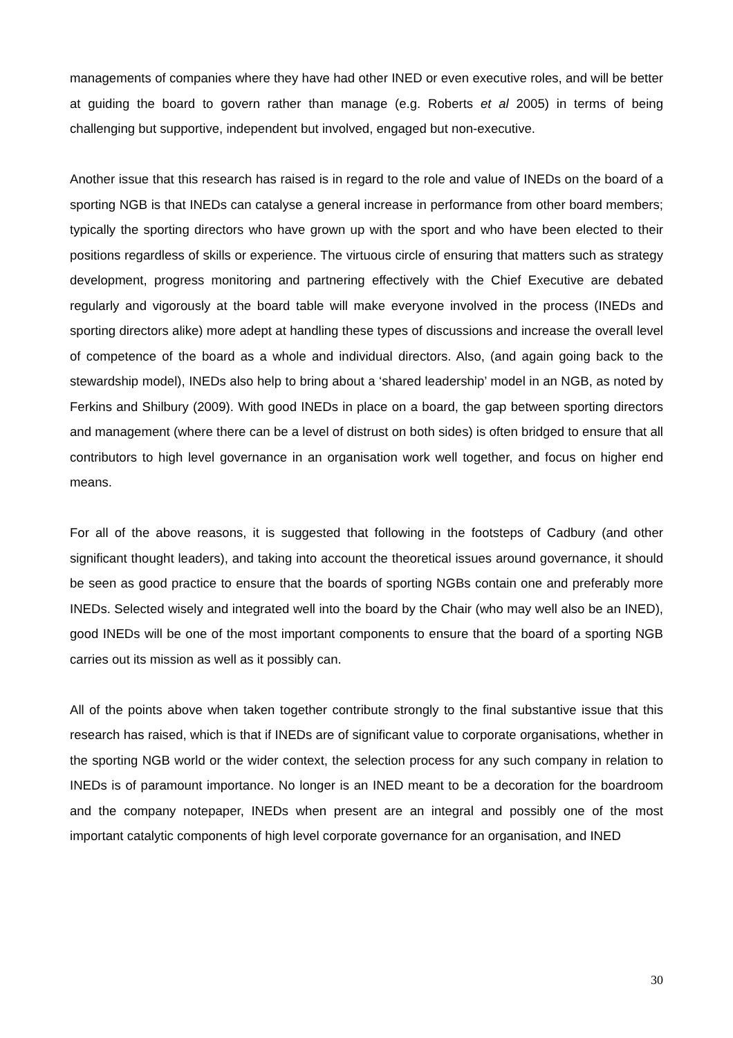managements of companies where they have had other INED or even executive roles, and will be better at guiding the board to govern rather than manage (e.g. Roberts et al 2005) in terms of being challenging but supportive, independent but involved, engaged but non-executive.
Another issue that this research has raised is in regard to the role and value of INEDs on the board of a sporting NGB is that INEDs can catalyse a general increase in performance from other board members; typically the sporting directors who have grown up with the sport and who have been elected to their positions regardless of skills or experience. The virtuous circle of ensuring that matters such as strategy development, progress monitoring and partnering effectively with the Chief Executive are debated regularly and vigorously at the board table will make everyone involved in the process (INEDs and sporting directors alike) more adept at handling these types of discussions and increase the overall level of competence of the board as a whole and individual directors. Also, (and again going back to the stewardship model), INEDs also help to bring about a ‘shared leadership’ model in an NGB, as noted by Ferkins and Shilbury (2009). With good INEDs in place on a board, the gap between sporting directors and management (where there can be a level of distrust on both sides) is often bridged to ensure that all contributors to high level governance in an organisation work well together, and focus on higher end means.
For all of the above reasons, it is suggested that following in the footsteps of Cadbury (and other significant thought leaders), and taking into account the theoretical issues around governance, it should be seen as good practice to ensure that the boards of sporting NGBs contain one and preferably more INEDs. Selected wisely and integrated well into the board by the Chair (who may well also be an INED), good INEDs will be one of the most important components to ensure that the board of a sporting NGB carries out its mission as well as it possibly can.
All of the points above when taken together contribute strongly to the final substantive issue that this research has raised, which is that if INEDs are of significant value to corporate organisations, whether in the sporting NGB world or the wider context, the selection process for any such company in relation to INEDs is of paramount importance. No longer is an INED meant to be a decoration for the boardroom and the company notepaper, INEDs when present are an integral and possibly one of the most important catalytic components of high level corporate governance for an organisation, and INED
30